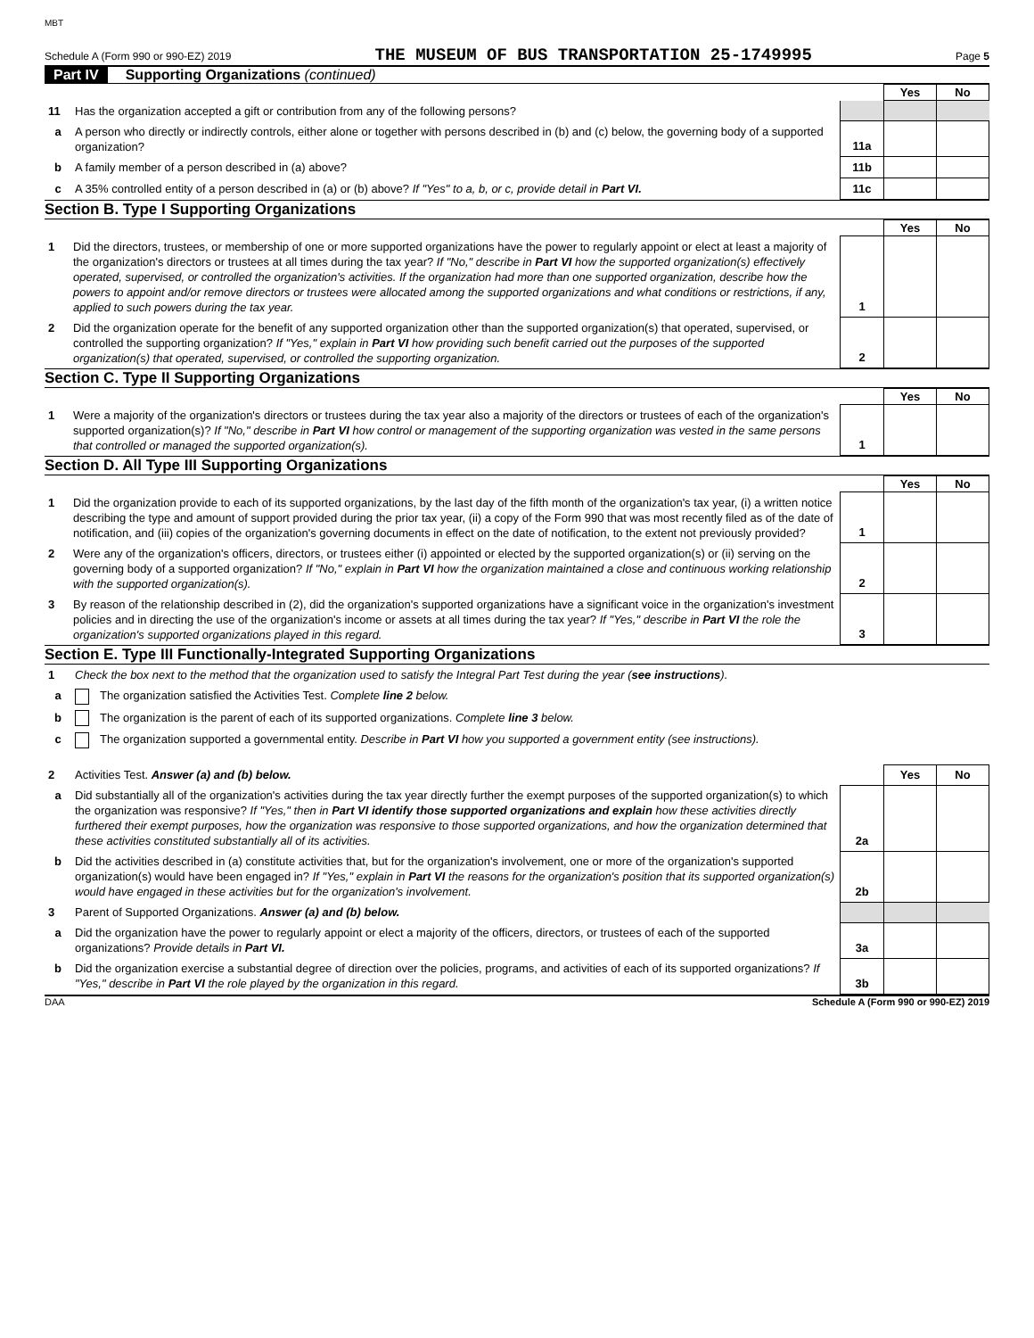MBT
Schedule A (Form 990 or 990-EZ) 2019 THE MUSEUM OF BUS TRANSPORTATION 25-1749995 Page 5
Part IV Supporting Organizations (continued)
| | | | Yes | No |
| 11 | Has the organization accepted a gift or contribution from any of the following persons? | | | |
| a | A person who directly or indirectly controls, either alone or together with persons described in (b) and (c) below, the governing body of a supported organization? | 11a | | |
| b | A family member of a person described in (a) above? | 11b | | |
| c | A 35% controlled entity of a person described in (a) or (b) above? If "Yes" to a, b, or c, provide detail in Part VI. | 11c | | |
Section B. Type I Supporting Organizations
| | | | Yes | No |
| 1 | Did the directors, trustees, or membership of one or more supported organizations have the power to regularly appoint or elect at least a majority of the organization's directors or trustees at all times during the tax year? If "No," describe in Part VI how the supported organization(s) effectively operated, supervised, or controlled the organization's activities. If the organization had more than one supported organization, describe how the powers to appoint and/or remove directors or trustees were allocated among the supported organizations and what conditions or restrictions, if any, applied to such powers during the tax year. | 1 | | |
| 2 | Did the organization operate for the benefit of any supported organization other than the supported organization(s) that operated, supervised, or controlled the supporting organization? If "Yes," explain in Part VI how providing such benefit carried out the purposes of the supported organization(s) that operated, supervised, or controlled the supporting organization. | 2 | | |
Section C. Type II Supporting Organizations
| | | | Yes | No |
| 1 | Were a majority of the organization's directors or trustees during the tax year also a majority of the directors or trustees of each of the organization's supported organization(s)? If "No," describe in Part VI how control or management of the supporting organization was vested in the same persons that controlled or managed the supported organization(s). | 1 | | |
Section D. All Type III Supporting Organizations
| | | | Yes | No |
| 1 | Did the organization provide to each of its supported organizations, by the last day of the fifth month of the organization's tax year, (i) a written notice describing the type and amount of support provided during the prior tax year, (ii) a copy of the Form 990 that was most recently filed as of the date of notification, and (iii) copies of the organization's governing documents in effect on the date of notification, to the extent not previously provided? | 1 | | |
| 2 | Were any of the organization's officers, directors, or trustees either (i) appointed or elected by the supported organization(s) or (ii) serving on the governing body of a supported organization? If "No," explain in Part VI how the organization maintained a close and continuous working relationship with the supported organization(s). | 2 | | |
| 3 | By reason of the relationship described in (2), did the organization's supported organizations have a significant voice in the organization's investment policies and in directing the use of the organization's income or assets at all times during the tax year? If "Yes," describe in Part VI the role the organization's supported organizations played in this regard. | 3 | | |
Section E. Type III Functionally-Integrated Supporting Organizations
| 1 | Check the box next to the method that the organization used to satisfy the Integral Part Test during the year ( see instructions ). | |
| a | | The organization satisfied the Activities Test. Complete line 2 below. |
| b | | The organization is the parent of each of its supported organizations. Complete line 3 below. |
| c | | The organization supported a governmental entity. Describe in Part VI how you supported a government entity (see instructions). |
| 2 | Activities Test. Answer (a) and (b) below. | | Yes | No |
| a | Did substantially all of the organization's activities during the tax year directly further the exempt purposes of the supported organization(s) to which the organization was responsive? If "Yes," then in Part VI identify those supported organizations and explain how these activities directly furthered their exempt purposes, how the organization was responsive to those supported organizations, and how the organization determined that these activities constituted substantially all of its activities. | 2a | | |
| b | Did the activities described in (a) constitute activities that, but for the organization's involvement, one or more of the organization's supported organization(s) would have been engaged in? If "Yes," explain in Part VI the reasons for the organization's position that its supported organization(s) would have engaged in these activities but for the organization's involvement. | 2b | | |
| 3 | Parent of Supported Organizations. Answer (a) and (b) below. | | | |
| a | Did the organization have the power to regularly appoint or elect a majority of the officers, directors, or trustees of each of the supported organizations? Provide details in Part VI. | 3a | | |
| b | Did the organization exercise a substantial degree of direction over the policies, programs, and activities of each of its supported organizations? If "Yes," describe in Part VI the role played by the organization in this regard. | 3b | | |
DAA Schedule A (Form 990 or 990-EZ) 2019